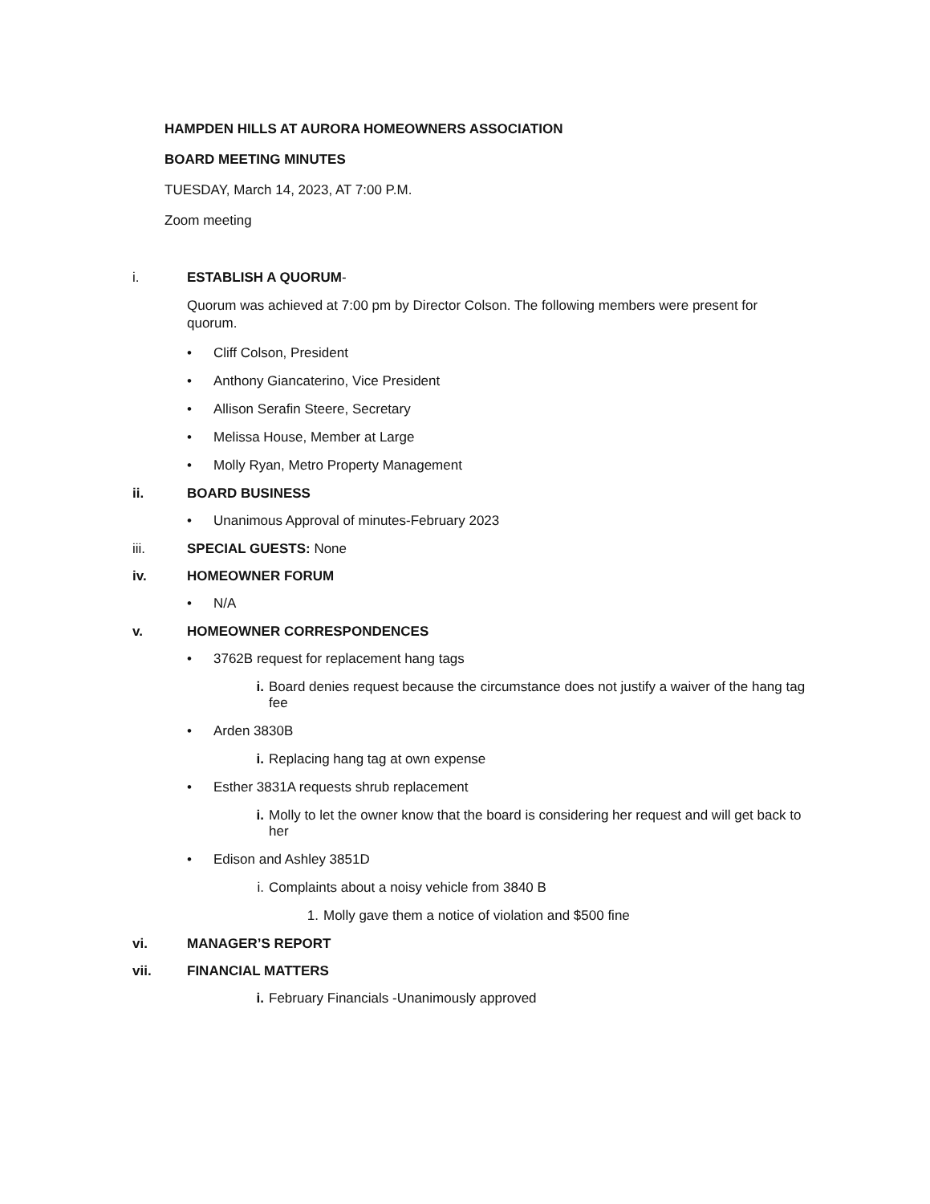HAMPDEN HILLS AT AURORA HOMEOWNERS ASSOCIATION
BOARD MEETING MINUTES
TUESDAY, March 14, 2023, AT 7:00 P.M.
Zoom meeting
i. ESTABLISH A QUORUM -
Quorum was achieved at 7:00 pm by Director Colson. The following members were present for quorum.
• Cliff Colson, President
• Anthony Giancaterino, Vice President
• Allison Serafin Steere, Secretary
• Melissa House, Member at Large
• Molly Ryan, Metro Property Management
ii. BOARD BUSINESS
• Unanimous Approval of minutes-February 2023
iii. SPECIAL GUESTS: None
iv. HOMEOWNER FORUM
• N/A
v. HOMEOWNER CORRESPONDENCES
• 3762B request for replacement hang tags
i. Board denies request because the circumstance does not justify a waiver of the hang tag fee
• Arden 3830B
i. Replacing hang tag at own expense
• Esther 3831A requests shrub replacement
i. Molly to let the owner know that the board is considering her request and will get back to her
• Edison and Ashley 3851D
i. Complaints about a noisy vehicle from 3840 B
1. Molly gave them a notice of violation and $500 fine
vi. MANAGER’S REPORT
vii. FINANCIAL MATTERS
i. February Financials -Unanimously approved